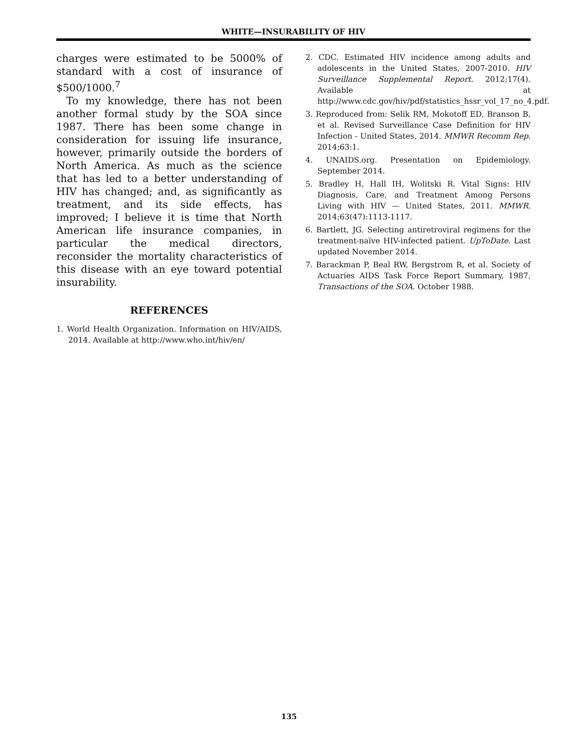WHITE—INSURABILITY OF HIV
charges were estimated to be 5000% of standard with a cost of insurance of $500/1000.<sup>7</sup>
To my knowledge, there has not been another formal study by the SOA since 1987. There has been some change in consideration for issuing life insurance, however, primarily outside the borders of North America. As much as the science that has led to a better understanding of HIV has changed; and, as significantly as treatment, and its side effects, has improved; I believe it is time that North American life insurance companies, in particular the medical directors, reconsider the mortality characteristics of this disease with an eye toward potential insurability.
REFERENCES
1. World Health Organization. Information on HIV/AIDS, 2014. Available at http://www.who.int/hiv/en/
2. CDC. Estimated HIV incidence among adults and adolescents in the United States, 2007-2010. HIV Surveillance Supplemental Report. 2012;17(4). Available at http://www.cdc.gov/hiv/pdf/statistics_hssr_vol_17_no_4.pdf.
3. Reproduced from: Selik RM, Mokotoff ED, Branson B, et al. Revised Surveillance Case Definition for HIV Infection - United States, 2014. MMWR Recomm Rep. 2014;63:1.
4. UNAIDS.org. Presentation on Epidemiology. September 2014.
5. Bradley H, Hall IH, Wolitski R. Vital Signs: HIV Diagnosis, Care, and Treatment Among Persons Living with HIV — United States, 2011. MMWR. 2014;63(47):1113-1117.
6. Bartlett, JG. Selecting antiretroviral regimens for the treatment-naïve HIV-infected patient. UpToDate. Last updated November 2014.
7. Barackman P, Beal RW, Bergstrom R, et al. Society of Actuaries AIDS Task Force Report Summary, 1987. Transactions of the SOA. October 1988.
135